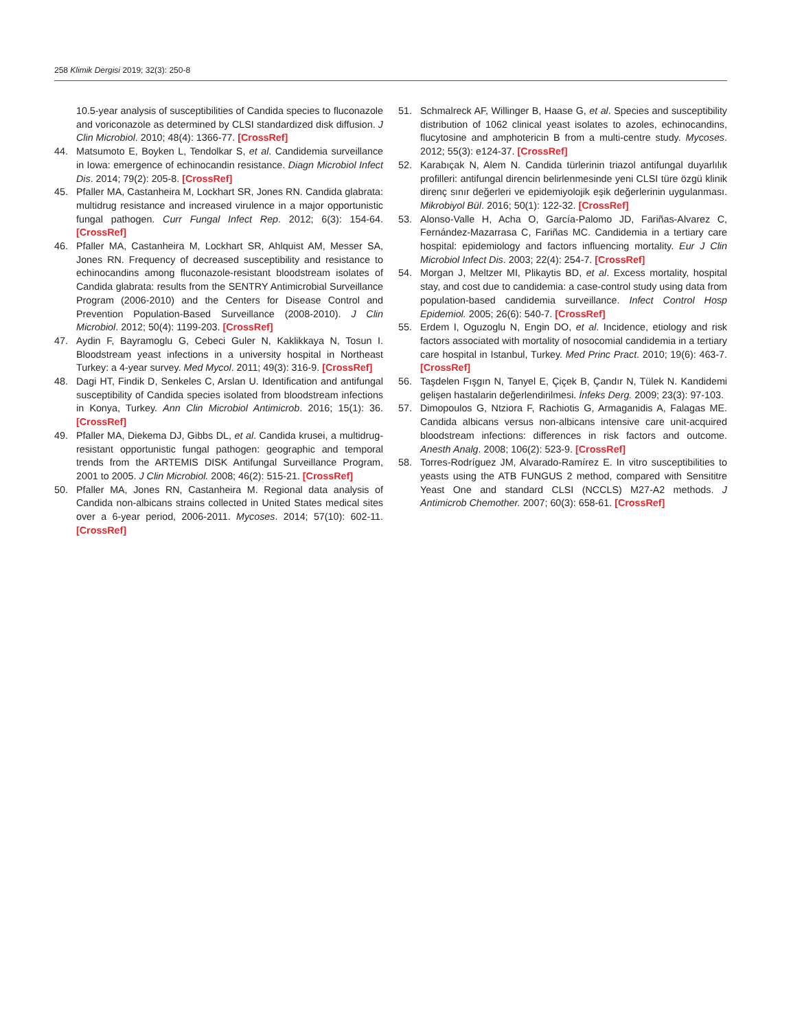258 Klimik Dergisi 2019; 32(3): 250-8
10.5-year analysis of susceptibilities of Candida species to fluconazole and voriconazole as determined by CLSI standardized disk diffusion. J Clin Microbiol. 2010; 48(4): 1366-77. [CrossRef]
44. Matsumoto E, Boyken L, Tendolkar S, et al. Candidemia surveillance in Iowa: emergence of echinocandin resistance. Diagn Microbiol Infect Dis. 2014; 79(2): 205-8. [CrossRef]
45. Pfaller MA, Castanheira M, Lockhart SR, Jones RN. Candida glabrata: multidrug resistance and increased virulence in a major opportunistic fungal pathogen. Curr Fungal Infect Rep. 2012; 6(3): 154-64. [CrossRef]
46. Pfaller MA, Castanheira M, Lockhart SR, Ahlquist AM, Messer SA, Jones RN. Frequency of decreased susceptibility and resistance to echinocandins among fluconazole-resistant bloodstream isolates of Candida glabrata: results from the SENTRY Antimicrobial Surveillance Program (2006-2010) and the Centers for Disease Control and Prevention Population-Based Surveillance (2008-2010). J Clin Microbiol. 2012; 50(4): 1199-203. [CrossRef]
47. Aydin F, Bayramoglu G, Cebeci Guler N, Kaklikkaya N, Tosun I. Bloodstream yeast infections in a university hospital in Northeast Turkey: a 4-year survey. Med Mycol. 2011; 49(3): 316-9. [CrossRef]
48. Dagi HT, Findik D, Senkeles C, Arslan U. Identification and antifungal susceptibility of Candida species isolated from bloodstream infections in Konya, Turkey. Ann Clin Microbiol Antimicrob. 2016; 15(1): 36. [CrossRef]
49. Pfaller MA, Diekema DJ, Gibbs DL, et al. Candida krusei, a multidrug-resistant opportunistic fungal pathogen: geographic and temporal trends from the ARTEMIS DISK Antifungal Surveillance Program, 2001 to 2005. J Clin Microbiol. 2008; 46(2): 515-21. [CrossRef]
50. Pfaller MA, Jones RN, Castanheira M. Regional data analysis of Candida non-albicans strains collected in United States medical sites over a 6-year period, 2006-2011. Mycoses. 2014; 57(10): 602-11. [CrossRef]
51. Schmalreck AF, Willinger B, Haase G, et al. Species and susceptibility distribution of 1062 clinical yeast isolates to azoles, echinocandins, flucytosine and amphotericin B from a multi-centre study. Mycoses. 2012; 55(3): e124-37. [CrossRef]
52. Karabıçak N, Alem N. Candida türlerinin triazol antifungal duyarlılık profilleri: antifungal direncin belirlenmesinde yeni CLSI türe özgü klinik direnç sınır değerleri ve epidemiyolojik eşik değerlerinin uygulanması. Mikrobiyol Bül. 2016; 50(1): 122-32. [CrossRef]
53. Alonso-Valle H, Acha O, García-Palomo JD, Fariñas-Alvarez C, Fernández-Mazarrasa C, Fariñas MC. Candidemia in a tertiary care hospital: epidemiology and factors influencing mortality. Eur J Clin Microbiol Infect Dis. 2003; 22(4): 254-7. [CrossRef]
54. Morgan J, Meltzer MI, Plikaytis BD, et al. Excess mortality, hospital stay, and cost due to candidemia: a case-control study using data from population-based candidemia surveillance. Infect Control Hosp Epidemiol. 2005; 26(6): 540-7. [CrossRef]
55. Erdem I, Oguzoglu N, Engin DO, et al. Incidence, etiology and risk factors associated with mortality of nosocomial candidemia in a tertiary care hospital in Istanbul, Turkey. Med Princ Pract. 2010; 19(6): 463-7. [CrossRef]
56. Taşdelen Fışgın N, Tanyel E, Çiçek B, Çandır N, Tülek N. Kandidemi gelişen hastalarin değerlendirilmesi. İnfeks Derg. 2009; 23(3): 97-103.
57. Dimopoulos G, Ntziora F, Rachiotis G, Armaganidis A, Falagas ME. Candida albicans versus non-albicans intensive care unit-acquired bloodstream infections: differences in risk factors and outcome. Anesth Analg. 2008; 106(2): 523-9. [CrossRef]
58. Torres-Rodríguez JM, Alvarado-Ramírez E. In vitro susceptibilities to yeasts using the ATB FUNGUS 2 method, compared with Sensititre Yeast One and standard CLSI (NCCLS) M27-A2 methods. J Antimicrob Chemother. 2007; 60(3): 658-61. [CrossRef]